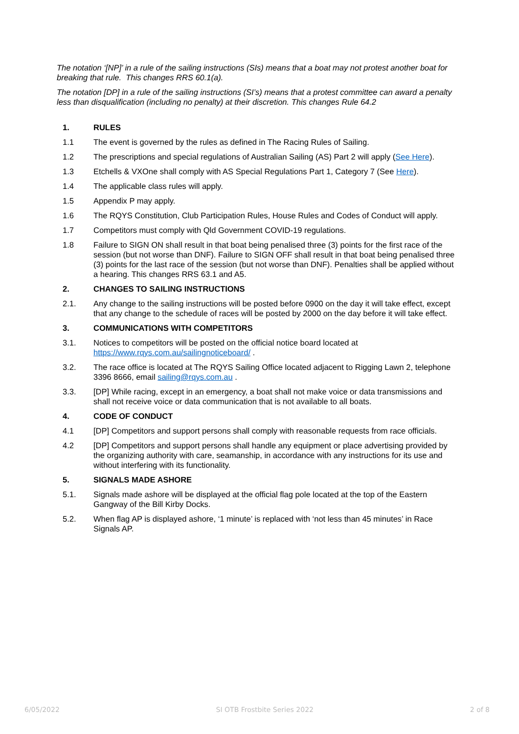The notation ‘[NP]’ in a rule of the sailing instructions (SIs) means that a boat may not protest another boat for breaking that rule. This changes RRS 60.1(a).
The notation [DP] in a rule of the sailing instructions (SI’s) means that a protest committee can award a penalty less than disqualification (including no penalty) at their discretion. This changes Rule 64.2
1. RULES
1.1 The event is governed by the rules as defined in The Racing Rules of Sailing.
1.2 The prescriptions and special regulations of Australian Sailing (AS) Part 2 will apply (See Here).
1.3 Etchells & VXOne shall comply with AS Special Regulations Part 1, Category 7 (See Here).
1.4 The applicable class rules will apply.
1.5 Appendix P may apply.
1.6 The RQYS Constitution, Club Participation Rules, House Rules and Codes of Conduct will apply.
1.7 Competitors must comply with Qld Government COVID-19 regulations.
1.8 Failure to SIGN ON shall result in that boat being penalised three (3) points for the first race of the session (but not worse than DNF). Failure to SIGN OFF shall result in that boat being penalised three (3) points for the last race of the session (but not worse than DNF). Penalties shall be applied without a hearing. This changes RRS 63.1 and A5.
2. CHANGES TO SAILING INSTRUCTIONS
2.1. Any change to the sailing instructions will be posted before 0900 on the day it will take effect, except that any change to the schedule of races will be posted by 2000 on the day before it will take effect.
3. COMMUNICATIONS WITH COMPETITORS
3.1. Notices to competitors will be posted on the official notice board located at https://www.rqys.com.au/sailingnoticeboard/ .
3.2. The race office is located at The RQYS Sailing Office located adjacent to Rigging Lawn 2, telephone 3396 8666, email sailing@rqys.com.au .
3.3. [DP] While racing, except in an emergency, a boat shall not make voice or data transmissions and shall not receive voice or data communication that is not available to all boats.
4. CODE OF CONDUCT
4.1 [DP] Competitors and support persons shall comply with reasonable requests from race officials.
4.2 [DP] Competitors and support persons shall handle any equipment or place advertising provided by the organizing authority with care, seamanship, in accordance with any instructions for its use and without interfering with its functionality.
5. SIGNALS MADE ASHORE
5.1. Signals made ashore will be displayed at the official flag pole located at the top of the Eastern Gangway of the Bill Kirby Docks.
5.2. When flag AP is displayed ashore, ‘1 minute’ is replaced with ‘not less than 45 minutes’ in Race Signals AP.
6/05/2022 SI OTB Frostbite Series 2022 2 of 8